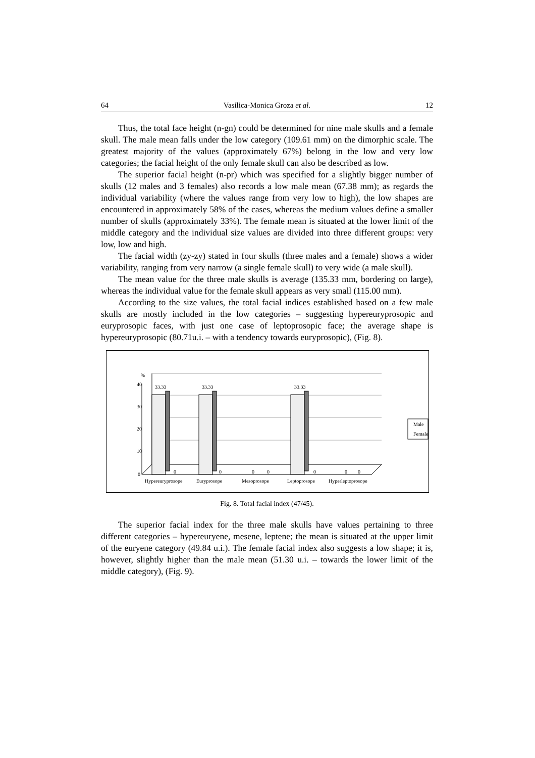64 Vasilica-Monica Groza et al. 12
Thus, the total face height (n-gn) could be determined for nine male skulls and a female skull. The male mean falls under the low category (109.61 mm) on the dimorphic scale. The greatest majority of the values (approximately 67%) belong in the low and very low categories; the facial height of the only female skull can also be described as low.
The superior facial height (n-pr) which was specified for a slightly bigger number of skulls (12 males and 3 females) also records a low male mean (67.38 mm); as regards the individual variability (where the values range from very low to high), the low shapes are encountered in approximately 58% of the cases, whereas the medium values define a smaller number of skulls (approximately 33%). The female mean is situated at the lower limit of the middle category and the individual size values are divided into three different groups: very low, low and high.
The facial width (zy-zy) stated in four skulls (three males and a female) shows a wider variability, ranging from very narrow (a single female skull) to very wide (a male skull).
The mean value for the three male skulls is average (135.33 mm, bordering on large), whereas the individual value for the female skull appears as very small (115.00 mm).
According to the size values, the total facial indices established based on a few male skulls are mostly included in the low categories – suggesting hypereuryprosopic and euryprosopic faces, with just one case of leptoprosopic face; the average shape is hypereuryprosopic (80.71u.i. – with a tendency towards euryprosopic), (Fig. 8).
%
40
30
20
10
0
33.33
33.33
33.33
0
0
0
0
0
0
0
Hypereuryprosope
Euryprosope
Mesoprosope
Leptoprosope
Hyperleptoprosope
Male
Female
Fig. 8. Total facial index (47/45).
The superior facial index for the three male skulls have values pertaining to three different categories – hypereuryene, mesene, leptene; the mean is situated at the upper limit of the euryene category (49.84 u.i.). The female facial index also suggests a low shape; it is, however, slightly higher than the male mean (51.30 u.i. – towards the lower limit of the middle category), (Fig. 9).